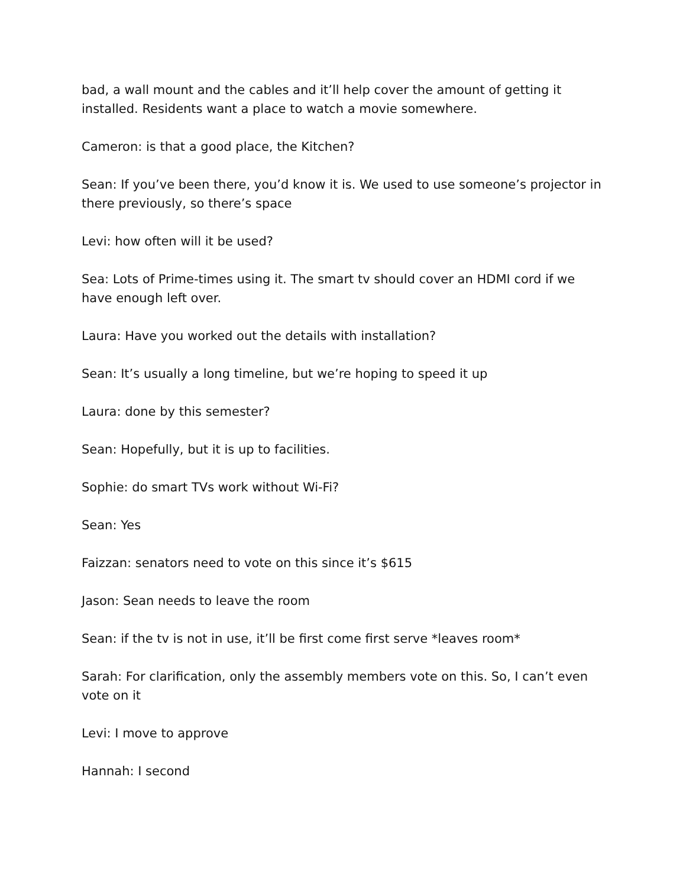bad, a wall mount and the cables and it’ll help cover the amount of getting it installed. Residents want a place to watch a movie somewhere.
Cameron: is that a good place, the Kitchen?
Sean: If you’ve been there, you’d know it is. We used to use someone’s projector in there previously, so there’s space
Levi: how often will it be used?
Sea: Lots of Prime-times using it. The smart tv should cover an HDMI cord if we have enough left over.
Laura: Have you worked out the details with installation?
Sean: It’s usually a long timeline, but we’re hoping to speed it up
Laura: done by this semester?
Sean: Hopefully, but it is up to facilities.
Sophie: do smart TVs work without Wi-Fi?
Sean: Yes
Faizzan: senators need to vote on this since it’s $615
Jason: Sean needs to leave the room
Sean: if the tv is not in use, it’ll be first come first serve *leaves room*
Sarah: For clarification, only the assembly members vote on this. So, I can’t even vote on it
Levi: I move to approve
Hannah: I second